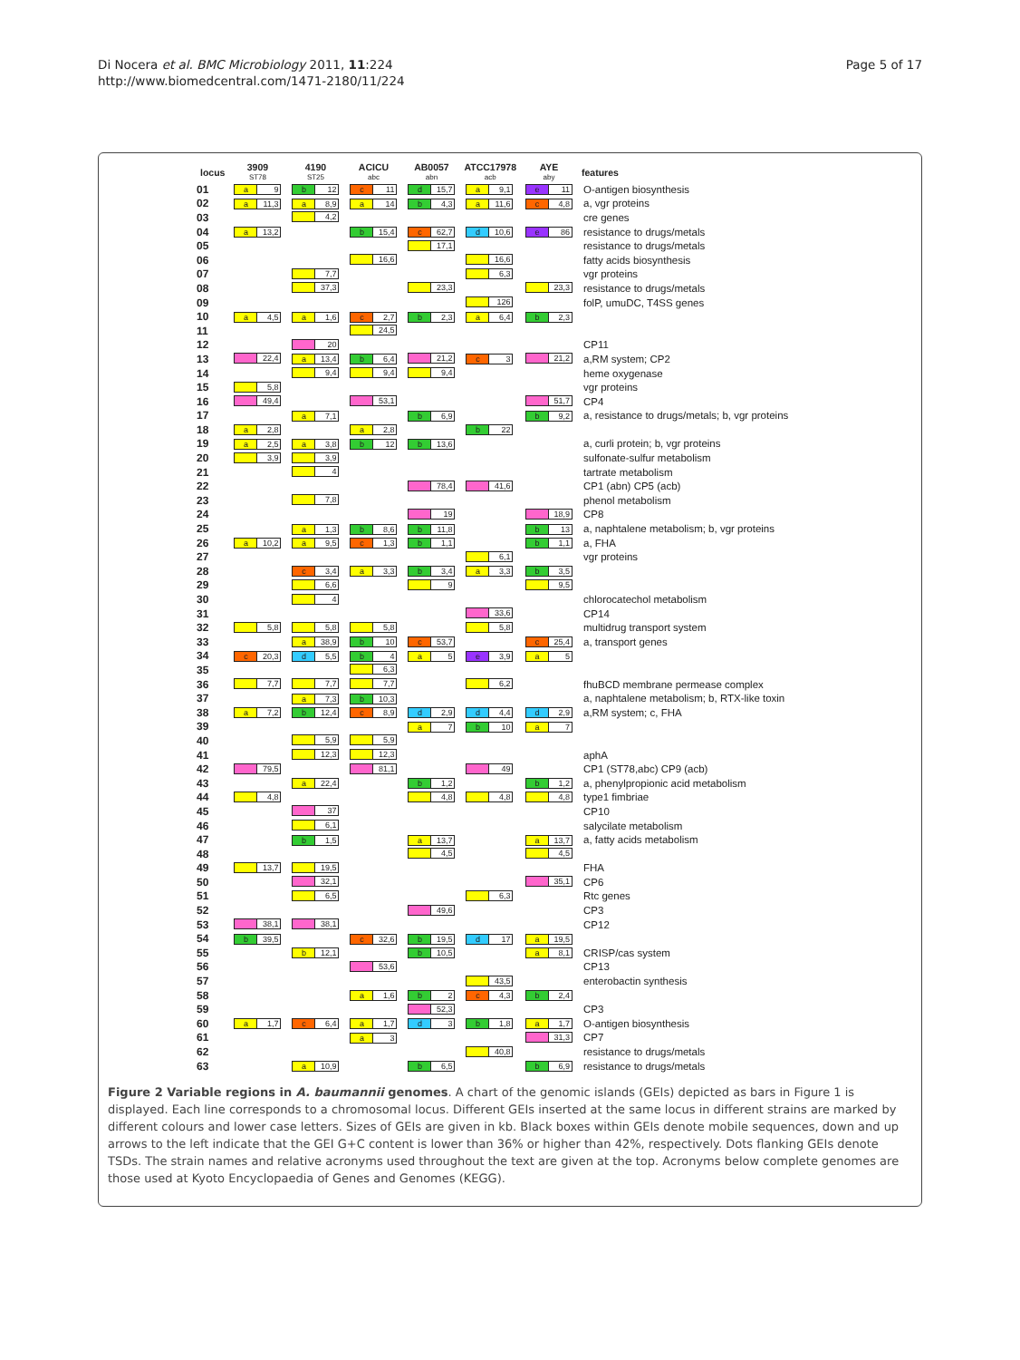Di Nocera et al. BMC Microbiology 2011, 11:224
http://www.biomedcentral.com/1471-2180/11/224
Page 5 of 17
| locus | 3909 ST78 | 4190 ST25 | ACICU abc | AB0057 abn | ATCC17978 acb | AYE aby | features |
| --- | --- | --- | --- | --- | --- | --- | --- |
| 01 | a 9 | b 12 | c 11 | d 15,7 | a 9,1 | e 11 | O-antigen biosynthesis |
| 02 | a 11,3 | a 8,9 | a 14 | b 4,3 | a 11,6 | c 4,8 | a, vgr proteins |
| 03 | | 4,2 | | | | | cre genes |
| 04 | a 13,2 | | b 15,4 | c 62,7 | d 10,6 | e 86 | resistance to drugs/metals |
| 05 | | | | 17,1 | | | resistance to drugs/metals |
| 06 | | | 16,6 | | 16,6 | | fatty acids biosynthesis |
| 07 | | 7,7 | | | 6,3 | | vgr proteins |
| 08 | | 37,3 | | 23,3 | | 23,3 | resistance to drugs/metals |
| 09 | | | | | 126 | | folP, umuDC, T4SS genes |
| 10 | a 4,5 | a 1,6 | c 2,7 | b 2,3 | a 6,4 | b 2,3 | |
| 11 | | | 24,5 | | | | |
| 12 | | 20 | | | | | CP11 |
| 13 | 22,4 | a 13,4 | b 6,4 | 21,2 | c 3 | 21,2 | a,RM system; CP2 |
| 14 | | 9,4 | 9,4 | 9,4 | | | heme oxygenase |
| 15 | 5,8 | | | | | | vgr proteins |
| 16 | 49,4 | | 53,1 | | | 51,7 | CP4 |
| 17 | | a 7,1 | | b 6,9 | | b 9,2 | a, resistance to drugs/metals; b, vgr proteins |
| 18 | a 2,8 | | a 2,8 | | b 22 | | |
| 19 | a 2,5 | a 3,8 | b 12 | b 13,6 | | | a, curli protein; b, vgr proteins |
| 20 | 3,9 | 3,9 | | | | | sulfonate-sulfur metabolism |
| 21 | | 4 | | | | | tartrate metabolism |
| 22 | | | | 78,4 | 41,6 | | CP1 (abn) CP5 (acb) |
| 23 | | 7,8 | | | | | phenol metabolism |
| 24 | | | | 19 | | 18,9 | CP8 |
| 25 | | a 1,3 | b 8,6 | b 11,8 | | b 13 | a, naphtalene metabolism; b, vgr proteins |
| 26 | a 10,2 | a 9,5 | c 1,3 | b 1,1 | | b 1,1 | a, FHA |
| 27 | | | | | 6,1 | | vgr proteins |
| 28 | | c 3,4 | a 3,3 | b 3,4 | a 3,3 | b 3,5 | |
| 29 | | 6,6 | | 9 | | 9,5 | |
| 30 | | 4 | | | | | chlorocatechol metabolism |
| 31 | | | | | 33,6 | | CP14 |
| 32 | 5,8 | 5,8 | 5,8 | | 5,8 | | multidrug transport system |
| 33 | | a 38,9 | b 10 | c 53,7 | | c 25,4 | a, transport genes |
| 34 | c 20,3 | d 5,5 | b 4 | a 5 | e 3,9 | a 5 | |
| 35 | | | 6,3 | | | | |
| 36 | 7,7 | 7,7 | 7,7 | | 6,2 | | fhuBCD membrane permease complex |
| 37 | | a 7,3 | b 10,3 | | | | a, naphtalene metabolism; b, RTX-like toxin |
| 38 | a 7,2 | b 12,4 | c 8,9 | d 2,9 | d 4,4 | d 2,9 | a,RM system; c, FHA |
| 39 | | | | a 7 | b 10 | a 7 | |
| 40 | | 5,9 | 5,9 | | | | |
| 41 | | 12,3 | 12,3 | | | | aphA |
| 42 | 79,5 | | 81,1 | | 49 | | CP1 (ST78,abc) CP9 (acb) |
| 43 | | a 22,4 | | b 1,2 | | b 1,2 | a, phenylpropionic acid metabolism |
| 44 | 4,8 | | | 4,8 | 4,8 | 4,8 | type1 fimbriae |
| 45 | | 37 | | | | | CP10 |
| 46 | | 6,1 | | | | | salycilate metabolism |
| 47 | | b 1,5 | | a 13,7 | | a 13,7 | a, fatty acids metabolism |
| 48 | | | | 4,5 | | 4,5 | |
| 49 | 13,7 | 19,5 | | | | | FHA |
| 50 | | 32,1 | | | | 35,1 | CP6 |
| 51 | | 6,5 | | | 6,3 | | Rtc genes |
| 52 | | | | 49,6 | | | CP3 |
| 53 | 38,1 | 38,1 | | | | | CP12 |
| 54 | b 39,5 | | c 32,6 | b 19,5 | d 17 | a 19,5 | |
| 55 | | b 12,1 | | b 10,5 | | a 8,1 | CRISP/cas system |
| 56 | | | 53,6 | | | | CP13 |
| 57 | | | | | 43,5 | | enterobactin synthesis |
| 58 | | | a 1,6 | b 2 | c 4,3 | b 2,4 | |
| 59 | | | | 52,3 | | | CP3 |
| 60 | a 1,7 | c 6,4 | a 1,7 | d 3 | b 1,8 | a 1,7 | O-antigen biosynthesis |
| 61 | | | a 3 | | | 31,3 | CP7 |
| 62 | | | | | 40,8 | | resistance to drugs/metals |
| 63 | | a 10,9 | | b 6,5 | | b 6,9 | resistance to drugs/metals |
Figure 2 Variable regions in A. baumannii genomes. A chart of the genomic islands (GEIs) depicted as bars in Figure 1 is displayed. Each line corresponds to a chromosomal locus. Different GEIs inserted at the same locus in different strains are marked by different colours and lower case letters. Sizes of GEIs are given in kb. Black boxes within GEIs denote mobile sequences, down and up arrows to the left indicate that the GEI G+C content is lower than 36% or higher than 42%, respectively. Dots flanking GEIs denote TSDs. The strain names and relative acronyms used throughout the text are given at the top. Acronyms below complete genomes are those used at Kyoto Encyclopaedia of Genes and Genomes (KEGG).